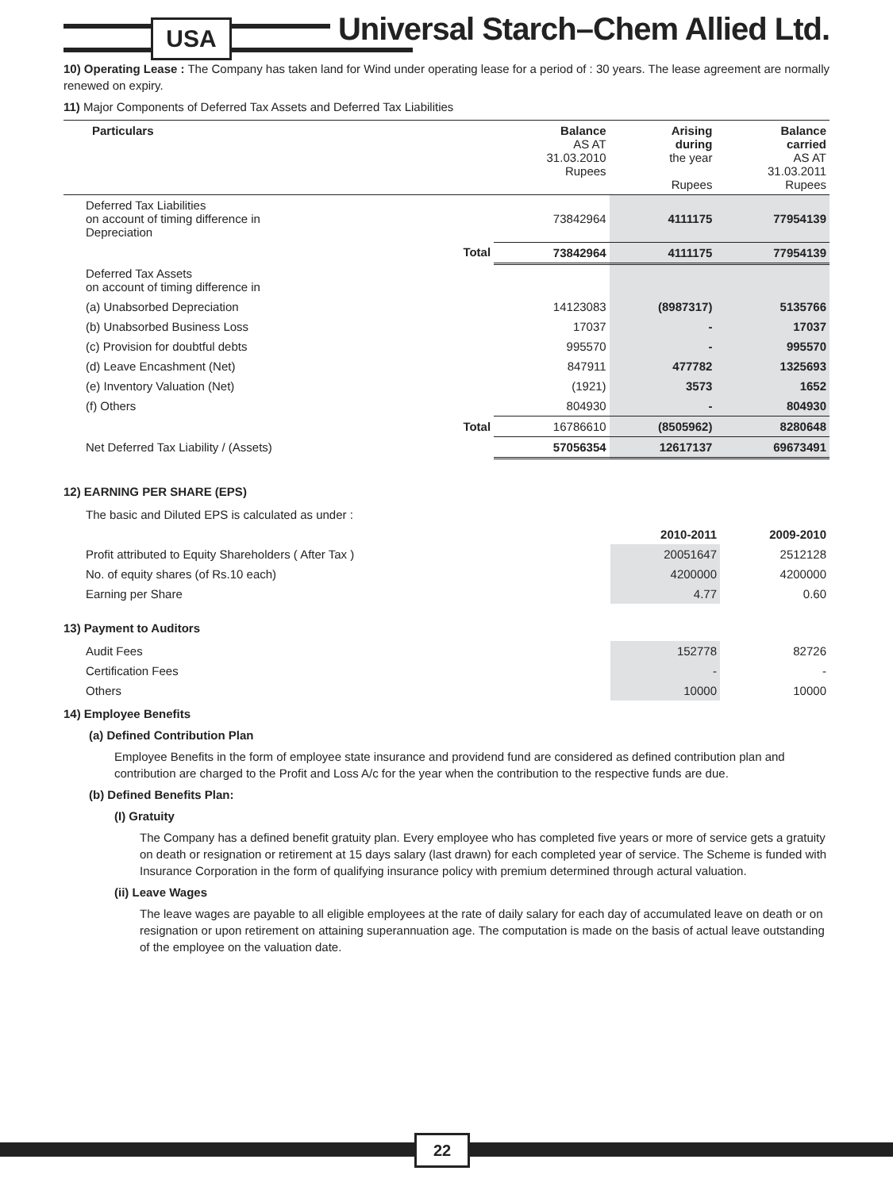USA
Universal Starch–Chem Allied Ltd.
10) Operating Lease : The Company has taken land for Wind under operating lease for a period of : 30 years. The lease agreement are normally renewed on expiry.
11) Major Components of Deferred Tax Assets and Deferred Tax Liabilities
| Particulars | | Balance AS AT 31.03.2010 Rupees | Arising during the year Rupees | Balance carried AS AT 31.03.2011 Rupees |
| --- | --- | --- | --- | --- |
| Deferred Tax Liabilities on account of timing difference in Depreciation | | 73842964 | 4111175 | 77954139 |
| | Total | 73842964 | 4111175 | 77954139 |
| Deferred Tax Assets on account of timing difference in | | | | |
| (a) Unabsorbed Depreciation | | 14123083 | (8987317) | 5135766 |
| (b) Unabsorbed Business Loss | | 17037 | - | 17037 |
| (c) Provision for doubtful debts | | 995570 | - | 995570 |
| (d) Leave Encashment (Net) | | 847911 | 477782 | 1325693 |
| (e) Inventory Valuation (Net) | | (1921) | 3573 | 1652 |
| (f) Others | | 804930 | - | 804930 |
| | Total | 16786610 | (8505962) | 8280648 |
| Net Deferred Tax Liability / (Assets) | | 57056354 | 12617137 | 69673491 |
12) EARNING PER SHARE (EPS)
| The basic and Diluted EPS is calculated as under : | | |
| | 2010-2011 | 2009-2010 |
| Profit attributed to Equity Shareholders ( After Tax ) | 20051647 | 2512128 |
| No. of equity shares (of Rs.10 each) | 4200000 | 4200000 |
| Earning per Share | 4.77 | 0.60 |
13) Payment to Auditors
| Audit Fees | 152778 | 82726 |
| Certification Fees | - | - |
| Others | 10000 | 10000 |
14) Employee Benefits
(a) Defined Contribution Plan
Employee Benefits in the form of employee state insurance and providend fund are considered as defined contribution plan and contribution are charged to the Profit and Loss A/c for the year when the contribution to the respective funds are due.
(b) Defined Benefits Plan:
(I) Gratuity
The Company has a defined benefit gratuity plan. Every employee who has completed five years or more of service gets a gratuity on death or resignation or retirement at 15 days salary (last drawn) for each completed year of service. The Scheme is funded with Insurance Corporation in the form of qualifying insurance policy with premium determined through actural valuation.
(ii) Leave Wages
The leave wages are payable to all eligible employees at the rate of daily salary for each day of accumulated leave on death or on resignation or upon retirement on attaining superannuation age. The computation is made on the basis of actual leave outstanding of the employee on the valuation date.
22